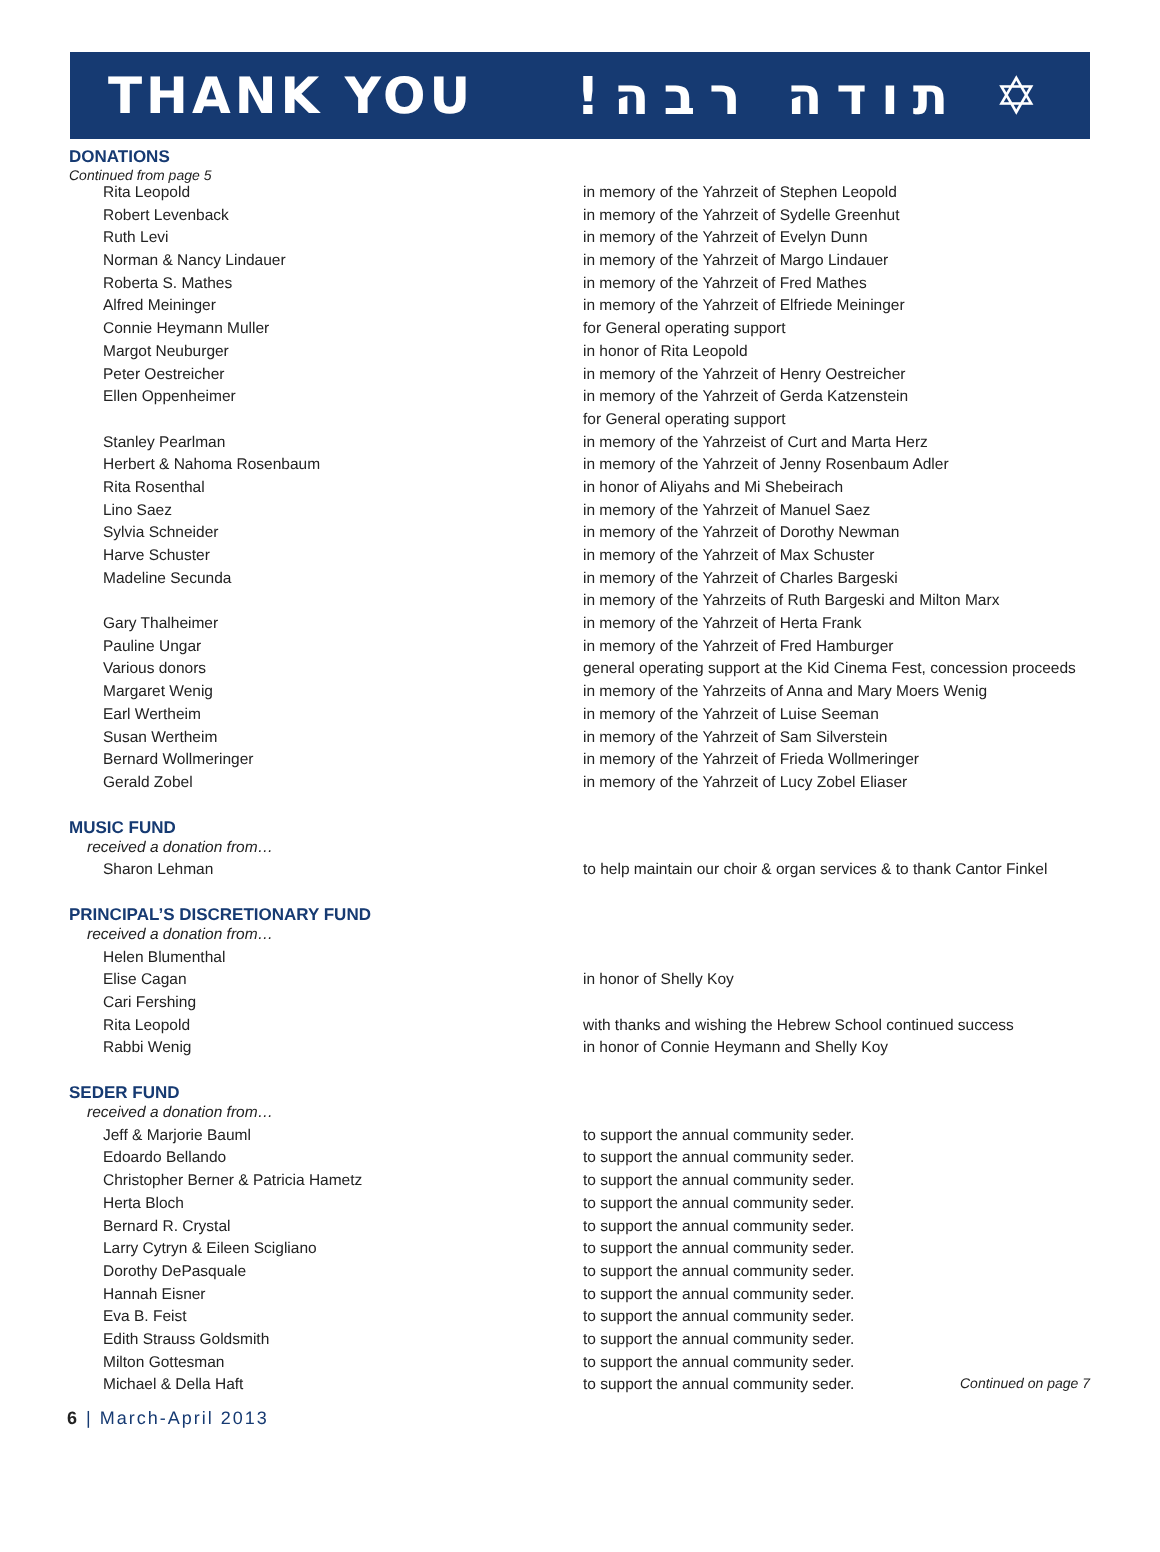THANK YOU !תודה רבה ✡
DONATIONS
Continued from page 5
| Rita Leopold | in memory of the Yahrzeit of Stephen Leopold |
| Robert Levenback | in memory of the Yahrzeit of Sydelle Greenhut |
| Ruth Levi | in memory of the Yahrzeit of Evelyn Dunn |
| Norman & Nancy Lindauer | in memory of the Yahrzeit of Margo Lindauer |
| Roberta S. Mathes | in memory of the Yahrzeit of Fred Mathes |
| Alfred Meininger | in memory of the Yahrzeit of Elfriede Meininger |
| Connie Heymann Muller | for General operating support |
| Margot Neuburger | in honor of Rita Leopold |
| Peter Oestreicher | in memory of the Yahrzeit of Henry Oestreicher |
| Ellen Oppenheimer | in memory of the Yahrzeit of Gerda Katzenstein |
| | for General operating support |
| Stanley Pearlman | in memory of the Yahrzeist of Curt and Marta Herz |
| Herbert & Nahoma Rosenbaum | in memory of the Yahrzeit of Jenny Rosenbaum Adler |
| Rita Rosenthal | in honor of Aliyahs and Mi Shebeirach |
| Lino Saez | in memory of the Yahrzeit of Manuel Saez |
| Sylvia Schneider | in memory of the Yahrzeit of Dorothy Newman |
| Harve Schuster | in memory of the Yahrzeit of Max Schuster |
| Madeline Secunda | in memory of the Yahrzeit of Charles Bargeski |
| | in memory of the Yahrzeits of Ruth Bargeski and Milton Marx |
| Gary Thalheimer | in memory of the Yahrzeit of Herta Frank |
| Pauline Ungar | in memory of the Yahrzeit of Fred Hamburger |
| Various donors | general operating support at the Kid Cinema Fest, concession proceeds |
| Margaret Wenig | in memory of the Yahrzeits of Anna and Mary Moers Wenig |
| Earl Wertheim | in memory of the Yahrzeit of Luise Seeman |
| Susan Wertheim | in memory of the Yahrzeit of Sam Silverstein |
| Bernard Wollmeringer | in memory of the Yahrzeit of Frieda Wollmeringer |
| Gerald Zobel | in memory of the Yahrzeit of Lucy Zobel Eliaser |
MUSIC FUND
| received a donation from… | |
| Sharon Lehman | to help maintain our choir & organ services & to thank Cantor Finkel |
PRINCIPAL’S DISCRETIONARY FUND
| received a donation from… | |
| Helen Blumenthal | |
| Elise Cagan | in honor of Shelly Koy |
| Cari Fershing | |
| Rita Leopold | with thanks and wishing the Hebrew School continued success |
| Rabbi Wenig | in honor of Connie Heymann and Shelly Koy |
SEDER FUND
| received a donation from… | |
| Jeff & Marjorie Bauml | to support the annual community seder. |
| Edoardo Bellando | to support the annual community seder. |
| Christopher Berner & Patricia Hametz | to support the annual community seder. |
| Herta Bloch | to support the annual community seder. |
| Bernard R. Crystal | to support the annual community seder. |
| Larry Cytryn & Eileen Scigliano | to support the annual community seder. |
| Dorothy DePasquale | to support the annual community seder. |
| Hannah Eisner | to support the annual community seder. |
| Eva B. Feist | to support the annual community seder. |
| Edith Strauss Goldsmith | to support the annual community seder. |
| Milton Gottesman | to support the annual community seder. |
| Michael & Della Haft | to support the annual community seder. Continued on page 7 |
6 | March-April 2013